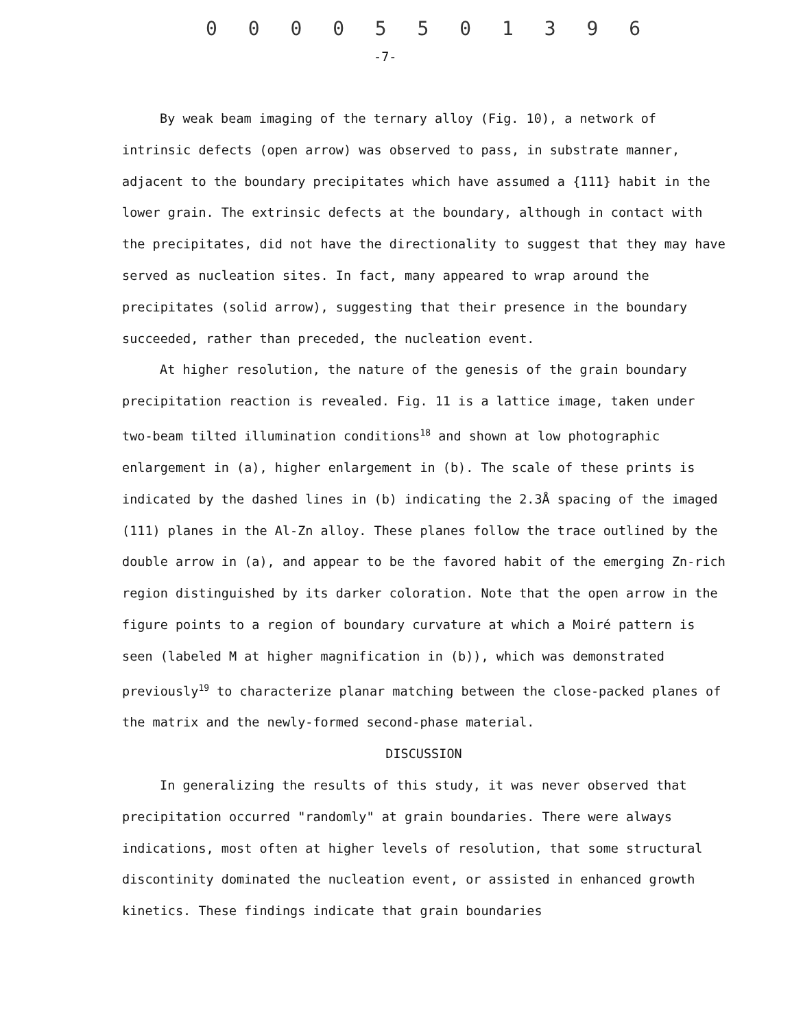0 0 0 0 5 5 0 1 3 9 6
-7-
By weak beam imaging of the ternary alloy (Fig. 10), a network of intrinsic defects (open arrow) was observed to pass, in substrate manner, adjacent to the boundary precipitates which have assumed a {111} habit in the lower grain. The extrinsic defects at the boundary, although in contact with the precipitates, did not have the directionality to suggest that they may have served as nucleation sites. In fact, many appeared to wrap around the precipitates (solid arrow), suggesting that their presence in the boundary succeeded, rather than preceded, the nucleation event.
At higher resolution, the nature of the genesis of the grain boundary precipitation reaction is revealed. Fig. 11 is a lattice image, taken under two-beam tilted illumination conditions<sup>18</sup> and shown at low photographic enlargement in (a), higher enlargement in (b). The scale of these prints is indicated by the dashed lines in (b) indicating the 2.3Å spacing of the imaged (111) planes in the Al-Zn alloy. These planes follow the trace outlined by the double arrow in (a), and appear to be the favored habit of the emerging Zn-rich region distinguished by its darker coloration. Note that the open arrow in the figure points to a region of boundary curvature at which a Moiré pattern is seen (labeled M at higher magnification in (b)), which was demonstrated previously<sup>19</sup> to characterize planar matching between the close-packed planes of the matrix and the newly-formed second-phase material.
DISCUSSION
In generalizing the results of this study, it was never observed that precipitation occurred "randomly" at grain boundaries. There were always indications, most often at higher levels of resolution, that some structural discontinity dominated the nucleation event, or assisted in enhanced growth kinetics. These findings indicate that grain boundaries